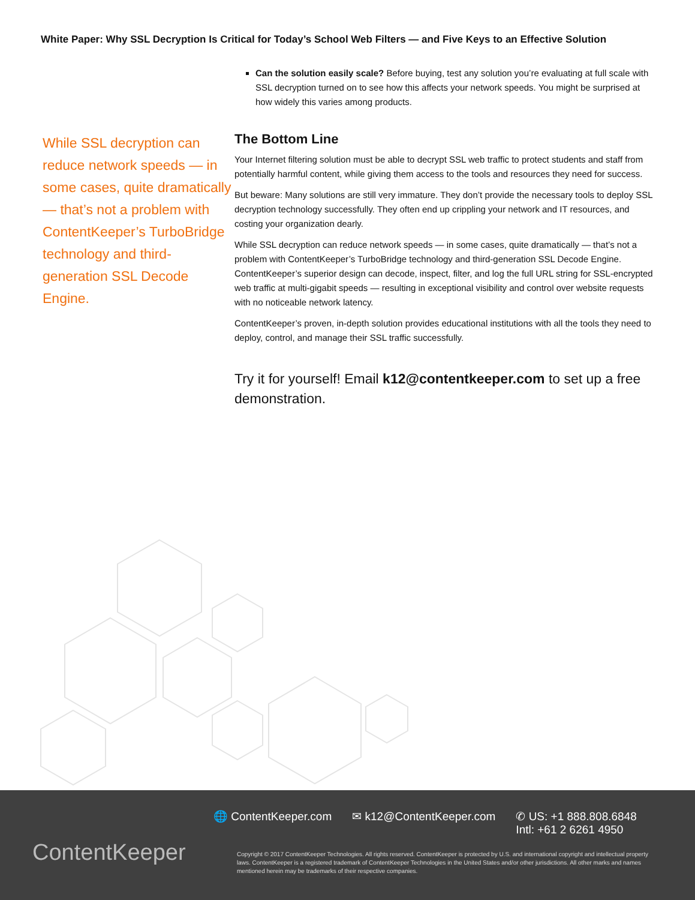White Paper: Why SSL Decryption Is Critical for Today’s School Web Filters — and Five Keys to an Effective Solution
While SSL decryption can reduce network speeds — in some cases, quite dramatically — that’s not a problem with ContentKeeper’s TurboBridge technology and third-generation SSL Decode Engine.
Can the solution easily scale? Before buying, test any solution you’re evaluating at full scale with SSL decryption turned on to see how this affects your network speeds. You might be surprised at how widely this varies among products.
The Bottom Line
Your Internet filtering solution must be able to decrypt SSL web traffic to protect students and staff from potentially harmful content, while giving them access to the tools and resources they need for success.
But beware: Many solutions are still very immature. They don’t provide the necessary tools to deploy SSL decryption technology successfully. They often end up crippling your network and IT resources, and costing your organization dearly.
While SSL decryption can reduce network speeds — in some cases, quite dramatically — that’s not a problem with ContentKeeper’s TurboBridge technology and third-generation SSL Decode Engine. ContentKeeper’s superior design can decode, inspect, filter, and log the full URL string for SSL-encrypted web traffic at multi-gigabit speeds — resulting in exceptional visibility and control over website requests with no noticeable network latency.
ContentKeeper’s proven, in-depth solution provides educational institutions with all the tools they need to deploy, control, and manage their SSL traffic successfully.
Try it for yourself! Email k12@contentkeeper.com to set up a free demonstration.
ContentKeeper
🌐 ContentKeeper.com ✉ k12@ContentKeeper.com ✆ US: +1 888.808.6848
Intl: +61 2 6261 4950
Copyright © 2017 ContentKeeper Technologies. All rights reserved. ContentKeeper is protected by U.S. and international copyright and intellectual property laws. ContentKeeper is a registered trademark of ContentKeeper Technologies in the United States and/or other jurisdictions. All other marks and names mentioned herein may be trademarks of their respective companies.